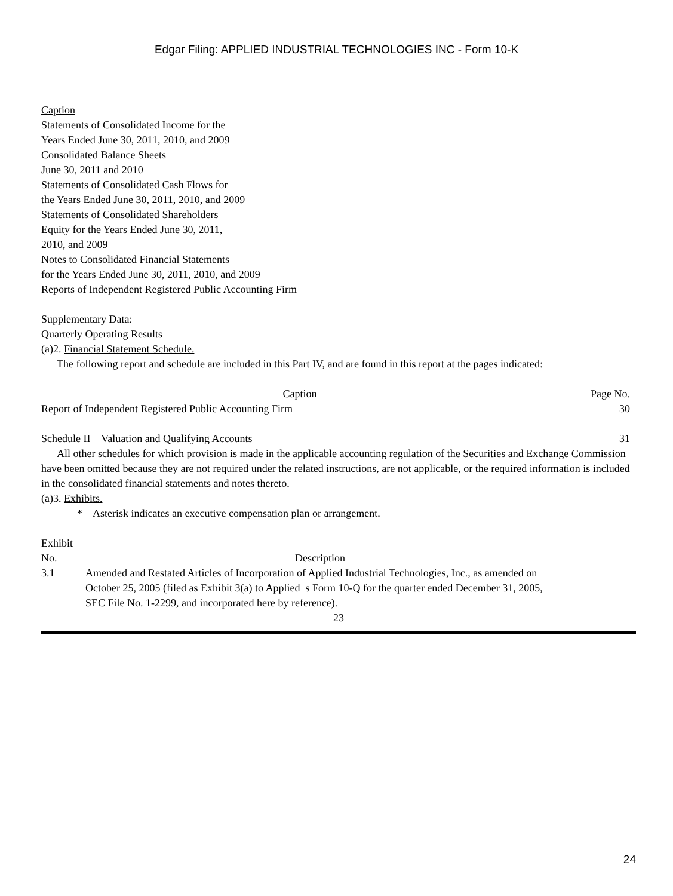Edgar Filing: APPLIED INDUSTRIAL TECHNOLOGIES INC - Form 10-K
Caption
Statements of Consolidated Income for the
Years Ended June 30, 2011, 2010, and 2009
Consolidated Balance Sheets
June 30, 2011 and 2010
Statements of Consolidated Cash Flows for
the Years Ended June 30, 2011, 2010, and 2009
Statements of Consolidated Shareholders
Equity for the Years Ended June 30, 2011,
2010, and 2009
Notes to Consolidated Financial Statements
for the Years Ended June 30, 2011, 2010, and 2009
Reports of Independent Registered Public Accounting Firm
Supplementary Data:
Quarterly Operating Results
(a)2. Financial Statement Schedule.
The following report and schedule are included in this Part IV, and are found in this report at the pages indicated:
| Caption | Page No. |
| Report of Independent Registered Public Accounting Firm | 30 |
| Schedule II Valuation and Qualifying Accounts | 31 |
All other schedules for which provision is made in the applicable accounting regulation of the Securities and Exchange Commission have been omitted because they are not required under the related instructions, are not applicable, or the required information is included in the consolidated financial statements and notes thereto.
(a)3. Exhibits.
* Asterisk indicates an executive compensation plan or arrangement.
| Exhibit No. | Description |
| 3.1 | Amended and Restated Articles of Incorporation of Applied Industrial Technologies, Inc., as amended on October 25, 2005 (filed as Exhibit 3(a) to Applied s Form 10-Q for the quarter ended December 31, 2005, SEC File No. 1-2299, and incorporated here by reference). |
23
24